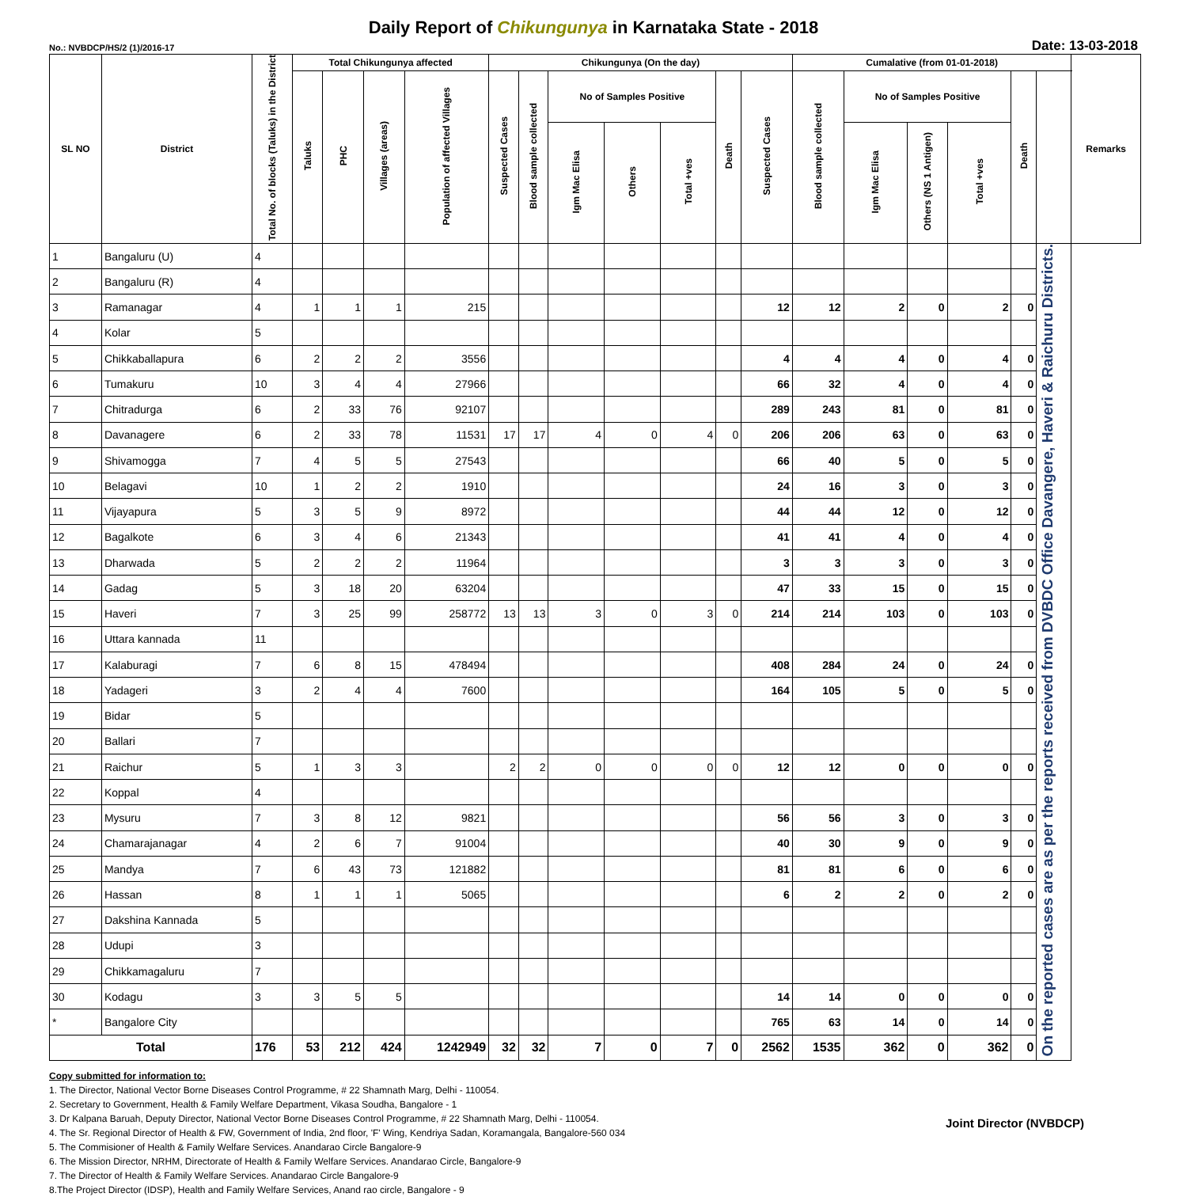Daily Report of Chikungunya in Karnataka State - 2018
No.: NVBDCP/HS/2 (1)/2016-17 Date: 13-03-2018
| SL NO | District | Total No. of blocks (Taluks) in the District | Total Chikungunya affected | | | | Chikungunya (On the day) | | | | | | | Cumalative (from 01-01-2018) | | | | | | Remarks |
| --- | --- | --- | --- | --- | --- | --- | --- | --- | --- | --- | --- | --- | --- | --- | --- | --- | --- | --- | --- | --- |
| | | | Taluks | PHC | Villages (areas) | Population of affected Villages | Suspected Cases | Blood sample collected | No of Samples Positive | | | Death | Suspected Cases | Blood sample collected | No of Samples Positive | | | Death | | |
| | | | | | | | | | Igm Mac Elisa | Others | Total +ves | | | | Igm Mac Elisa | Others (NS 1 Antigen) | Total +ves | | | |
| 1 | Bangaluru (U) | 4 | | | | | | | | | | | | | | | | | On the reported cases are as per the reports received from DVBDC Office Davangere, Haveri & Raichuru Districts. | |
| 2 | Bangaluru (R) | 4 | | | | | | | | | | | | | | | | | | |
| 3 | Ramanagar | 4 | 1 | 1 | 1 | 215 | | | | | | | 12 | 12 | 2 | 0 | 2 | 0 | | |
| 4 | Kolar | 5 | | | | | | | | | | | | | | | | | | |
| 5 | Chikkaballapura | 6 | 2 | 2 | 2 | 3556 | | | | | | | 4 | 4 | 4 | 0 | 4 | 0 | | |
| 6 | Tumakuru | 10 | 3 | 4 | 4 | 27966 | | | | | | | 66 | 32 | 4 | 0 | 4 | 0 | | |
| 7 | Chitradurga | 6 | 2 | 33 | 76 | 92107 | | | | | | | 289 | 243 | 81 | 0 | 81 | 0 | | |
| 8 | Davanagere | 6 | 2 | 33 | 78 | 11531 | 17 | 17 | 4 | 0 | 4 | 0 | 206 | 206 | 63 | 0 | 63 | 0 | | |
| 9 | Shivamogga | 7 | 4 | 5 | 5 | 27543 | | | | | | | 66 | 40 | 5 | 0 | 5 | 0 | | |
| 10 | Belagavi | 10 | 1 | 2 | 2 | 1910 | | | | | | | 24 | 16 | 3 | 0 | 3 | 0 | | |
| 11 | Vijayapura | 5 | 3 | 5 | 9 | 8972 | | | | | | | 44 | 44 | 12 | 0 | 12 | 0 | | |
| 12 | Bagalkote | 6 | 3 | 4 | 6 | 21343 | | | | | | | 41 | 41 | 4 | 0 | 4 | 0 | | |
| 13 | Dharwada | 5 | 2 | 2 | 2 | 11964 | | | | | | | 3 | 3 | 3 | 0 | 3 | 0 | | |
| 14 | Gadag | 5 | 3 | 18 | 20 | 63204 | | | | | | | 47 | 33 | 15 | 0 | 15 | 0 | | |
| 15 | Haveri | 7 | 3 | 25 | 99 | 258772 | 13 | 13 | 3 | 0 | 3 | 0 | 214 | 214 | 103 | 0 | 103 | 0 | | |
| 16 | Uttara kannada | 11 | | | | | | | | | | | | | | | | | | |
| 17 | Kalaburagi | 7 | 6 | 8 | 15 | 478494 | | | | | | | 408 | 284 | 24 | 0 | 24 | 0 | | |
| 18 | Yadageri | 3 | 2 | 4 | 4 | 7600 | | | | | | | 164 | 105 | 5 | 0 | 5 | 0 | | |
| 19 | Bidar | 5 | | | | | | | | | | | | | | | | | | |
| 20 | Ballari | 7 | | | | | | | | | | | | | | | | | | |
| 21 | Raichur | 5 | 1 | 3 | 3 | | 2 | 2 | 0 | 0 | 0 | 0 | 12 | 12 | 0 | 0 | 0 | 0 | | |
| 22 | Koppal | 4 | | | | | | | | | | | | | | | | | | |
| 23 | Mysuru | 7 | 3 | 8 | 12 | 9821 | | | | | | | 56 | 56 | 3 | 0 | 3 | 0 | | |
| 24 | Chamarajanagar | 4 | 2 | 6 | 7 | 91004 | | | | | | | 40 | 30 | 9 | 0 | 9 | 0 | | |
| 25 | Mandya | 7 | 6 | 43 | 73 | 121882 | | | | | | | 81 | 81 | 6 | 0 | 6 | 0 | | |
| 26 | Hassan | 8 | 1 | 1 | 1 | 5065 | | | | | | | 6 | 2 | 2 | 0 | 2 | 0 | | |
| 27 | Dakshina Kannada | 5 | | | | | | | | | | | | | | | | | | |
| 28 | Udupi | 3 | | | | | | | | | | | | | | | | | | |
| 29 | Chikkamagaluru | 7 | | | | | | | | | | | | | | | | | | |
| 30 | Kodagu | 3 | 3 | 5 | 5 | | | | | | | | 14 | 14 | 0 | 0 | 0 | 0 | | |
| * | Bangalore City | | | | | | | | | | | | 765 | 63 | 14 | 0 | 14 | 0 | | |
| Total | | 176 | 53 | 212 | 424 | 1242949 | 32 | 32 | 7 | 0 | 7 | 0 | 2562 | 1535 | 362 | 0 | 362 | 0 | | |
Joint Director (NVBDCP)
Copy submitted for information to:
1. The Director, National Vector Borne Diseases Control Programme, # 22 Shamnath Marg, Delhi - 110054.
2. Secretary to Government, Health & Family Welfare Department, Vikasa Soudha, Bangalore - 1
3. Dr Kalpana Baruah, Deputy Director, National Vector Borne Diseases Control Programme, # 22 Shamnath Marg, Delhi - 110054.
4. The Sr. Regional Director of Health & FW, Government of India, 2nd floor, 'F' Wing, Kendriya Sadan, Koramangala, Bangalore-560 034
5. The Commisioner of Health & Family Welfare Services. Anandarao Circle Bangalore-9
6. The Mission Director, NRHM, Directorate of Health & Family Welfare Services. Anandarao Circle, Bangalore-9
7. The Director of Health & Family Welfare Services. Anandarao Circle Bangalore-9
8.The Project Director (IDSP), Health and Family Welfare Services, Anand rao circle, Bangalore - 9